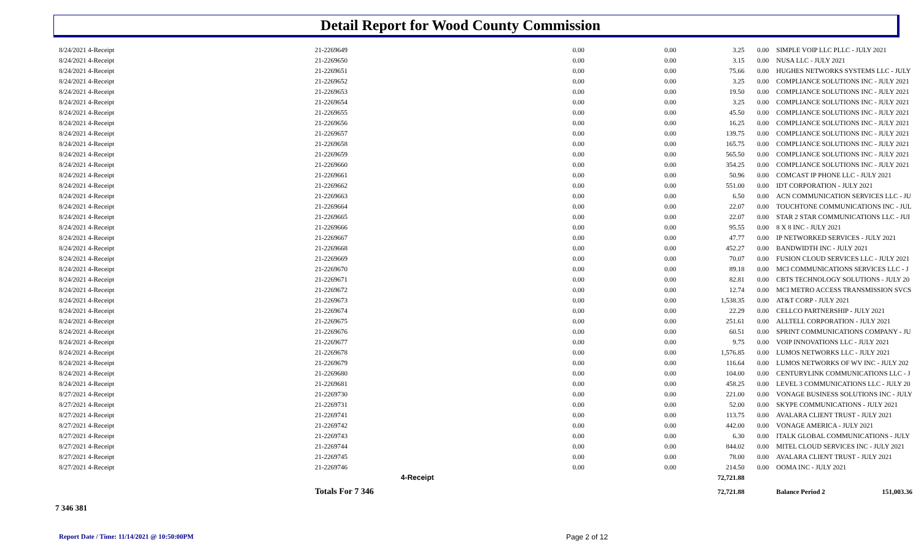Detail Report for Wood County Commission
| 8/24/2021 4-Receipt | | 21-2269649 | 0.00 | 0.00 | 3.25 | 0.00 | SIMPLE VOIP LLC PLLC - JULY 2021 |
| 8/24/2021 4-Receipt | | 21-2269650 | 0.00 | 0.00 | 3.15 | 0.00 | NUSA LLC - JULY 2021 |
| 8/24/2021 4-Receipt | | 21-2269651 | 0.00 | 0.00 | 75.66 | 0.00 | HUGHES NETWORKS SYSTEMS LLC - JULY |
| 8/24/2021 4-Receipt | | 21-2269652 | 0.00 | 0.00 | 3.25 | 0.00 | COMPLIANCE SOLUTIONS INC - JULY 2021 |
| 8/24/2021 4-Receipt | | 21-2269653 | 0.00 | 0.00 | 19.50 | 0.00 | COMPLIANCE SOLUTIONS INC - JULY 2021 |
| 8/24/2021 4-Receipt | | 21-2269654 | 0.00 | 0.00 | 3.25 | 0.00 | COMPLIANCE SOLUTIONS INC - JULY 2021 |
| 8/24/2021 4-Receipt | | 21-2269655 | 0.00 | 0.00 | 45.50 | 0.00 | COMPLIANCE SOLUTIONS INC - JULY 2021 |
| 8/24/2021 4-Receipt | | 21-2269656 | 0.00 | 0.00 | 16.25 | 0.00 | COMPLIANCE SOLUTIONS INC - JULY 2021 |
| 8/24/2021 4-Receipt | | 21-2269657 | 0.00 | 0.00 | 139.75 | 0.00 | COMPLIANCE SOLUTIONS INC - JULY 2021 |
| 8/24/2021 4-Receipt | | 21-2269658 | 0.00 | 0.00 | 165.75 | 0.00 | COMPLIANCE SOLUTIONS INC - JULY 2021 |
| 8/24/2021 4-Receipt | | 21-2269659 | 0.00 | 0.00 | 565.50 | 0.00 | COMPLIANCE SOLUTIONS INC - JULY 2021 |
| 8/24/2021 4-Receipt | | 21-2269660 | 0.00 | 0.00 | 354.25 | 0.00 | COMPLIANCE SOLUTIONS INC - JULY 2021 |
| 8/24/2021 4-Receipt | | 21-2269661 | 0.00 | 0.00 | 50.96 | 0.00 | COMCAST IP PHONE LLC - JULY 2021 |
| 8/24/2021 4-Receipt | | 21-2269662 | 0.00 | 0.00 | 551.00 | 0.00 | IDT CORPORATION - JULY 2021 |
| 8/24/2021 4-Receipt | | 21-2269663 | 0.00 | 0.00 | 6.50 | 0.00 | ACN COMMUNICATION SERVICES LLC - JU |
| 8/24/2021 4-Receipt | | 21-2269664 | 0.00 | 0.00 | 22.07 | 0.00 | TOUCHTONE COMMUNICATIONS INC - JUL |
| 8/24/2021 4-Receipt | | 21-2269665 | 0.00 | 0.00 | 22.07 | 0.00 | STAR 2 STAR COMMUNICATIONS LLC - JUI |
| 8/24/2021 4-Receipt | | 21-2269666 | 0.00 | 0.00 | 95.55 | 0.00 | 8 X 8 INC - JULY 2021 |
| 8/24/2021 4-Receipt | | 21-2269667 | 0.00 | 0.00 | 47.77 | 0.00 | IP NETWORKED SERVICES - JULY 2021 |
| 8/24/2021 4-Receipt | | 21-2269668 | 0.00 | 0.00 | 452.27 | 0.00 | BANDWIDTH INC - JULY 2021 |
| 8/24/2021 4-Receipt | | 21-2269669 | 0.00 | 0.00 | 70.07 | 0.00 | FUSION CLOUD SERVICES LLC - JULY 2021 |
| 8/24/2021 4-Receipt | | 21-2269670 | 0.00 | 0.00 | 89.18 | 0.00 | MCI COMMUNICATIONS SERVICES LLC - J |
| 8/24/2021 4-Receipt | | 21-2269671 | 0.00 | 0.00 | 82.81 | 0.00 | CBTS TECHNOLOGY SOLUTIONS - JULY 20 |
| 8/24/2021 4-Receipt | | 21-2269672 | 0.00 | 0.00 | 12.74 | 0.00 | MCI METRO ACCESS TRANSMISSION SVCS |
| 8/24/2021 4-Receipt | | 21-2269673 | 0.00 | 0.00 | 1,538.35 | 0.00 | AT&T CORP - JULY 2021 |
| 8/24/2021 4-Receipt | | 21-2269674 | 0.00 | 0.00 | 22.29 | 0.00 | CELLCO PARTNERSHIP - JULY 2021 |
| 8/24/2021 4-Receipt | | 21-2269675 | 0.00 | 0.00 | 251.61 | 0.00 | ALLTELL CORPORATION - JULY 2021 |
| 8/24/2021 4-Receipt | | 21-2269676 | 0.00 | 0.00 | 60.51 | 0.00 | SPRINT COMMUNICATIONS COMPANY - JU |
| 8/24/2021 4-Receipt | | 21-2269677 | 0.00 | 0.00 | 9.75 | 0.00 | VOIP INNOVATIONS LLC - JULY 2021 |
| 8/24/2021 4-Receipt | | 21-2269678 | 0.00 | 0.00 | 1,576.85 | 0.00 | LUMOS NETWORKS LLC - JULY 2021 |
| 8/24/2021 4-Receipt | | 21-2269679 | 0.00 | 0.00 | 116.64 | 0.00 | LUMOS NETWORKS OF WV INC - JULY 202 |
| 8/24/2021 4-Receipt | | 21-2269680 | 0.00 | 0.00 | 104.00 | 0.00 | CENTURYLINK COMMUNICATIONS LLC - J |
| 8/24/2021 4-Receipt | | 21-2269681 | 0.00 | 0.00 | 458.25 | 0.00 | LEVEL 3 COMMUNICATIONS LLC - JULY 20 |
| 8/27/2021 4-Receipt | | 21-2269730 | 0.00 | 0.00 | 221.00 | 0.00 | VONAGE BUSINESS SOLUTIONS INC - JULY |
| 8/27/2021 4-Receipt | | 21-2269731 | 0.00 | 0.00 | 52.00 | 0.00 | SKYPE COMMUNICATIONS - JULY 2021 |
| 8/27/2021 4-Receipt | | 21-2269741 | 0.00 | 0.00 | 113.75 | 0.00 | AVALARA CLIENT TRUST - JULY 2021 |
| 8/27/2021 4-Receipt | | 21-2269742 | 0.00 | 0.00 | 442.00 | 0.00 | VONAGE AMERICA - JULY 2021 |
| 8/27/2021 4-Receipt | | 21-2269743 | 0.00 | 0.00 | 6.30 | 0.00 | ITALK GLOBAL COMMUNICATIONS - JULY |
| 8/27/2021 4-Receipt | | 21-2269744 | 0.00 | 0.00 | 844.02 | 0.00 | MITEL CLOUD SERVICES INC - JULY 2021 |
| 8/27/2021 4-Receipt | | 21-2269745 | 0.00 | 0.00 | 78.00 | 0.00 | AVALARA CLIENT TRUST - JULY 2021 |
| 8/27/2021 4-Receipt | | 21-2269746 | 0.00 | 0.00 | 214.50 | 0.00 | OOMA INC - JULY 2021 |
| | | 4-Receipt | | | 72,721.88 | | |
| | | Totals For 7 346 | | | 72,721.88 | | Balance Period 2 151,003.36 |
7 346 381
Report Date / Time: 11/14/2021 @ 10:50:00PM
Page 2 of 12